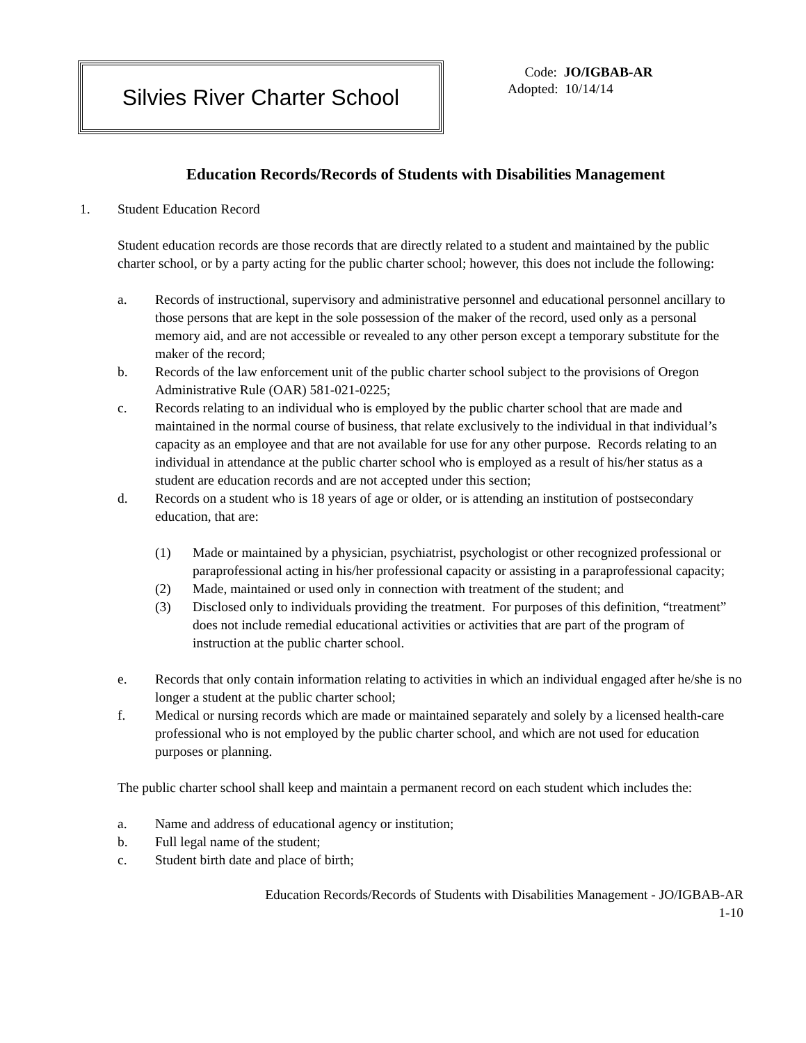Silvies River Charter School
Code: JO/IGBAB-AR
Adopted: 10/14/14
Education Records/Records of Students with Disabilities Management
1. Student Education Record
Student education records are those records that are directly related to a student and maintained by the public charter school, or by a party acting for the public charter school; however, this does not include the following:
a. Records of instructional, supervisory and administrative personnel and educational personnel ancillary to those persons that are kept in the sole possession of the maker of the record, used only as a personal memory aid, and are not accessible or revealed to any other person except a temporary substitute for the maker of the record;
b. Records of the law enforcement unit of the public charter school subject to the provisions of Oregon Administrative Rule (OAR) 581-021-0225;
c. Records relating to an individual who is employed by the public charter school that are made and maintained in the normal course of business, that relate exclusively to the individual in that individual’s capacity as an employee and that are not available for use for any other purpose. Records relating to an individual in attendance at the public charter school who is employed as a result of his/her status as a student are education records and are not accepted under this section;
d. Records on a student who is 18 years of age or older, or is attending an institution of postsecondary education, that are:
(1) Made or maintained by a physician, psychiatrist, psychologist or other recognized professional or paraprofessional acting in his/her professional capacity or assisting in a paraprofessional capacity;
(2) Made, maintained or used only in connection with treatment of the student; and
(3) Disclosed only to individuals providing the treatment. For purposes of this definition, “treatment” does not include remedial educational activities or activities that are part of the program of instruction at the public charter school.
e. Records that only contain information relating to activities in which an individual engaged after he/she is no longer a student at the public charter school;
f. Medical or nursing records which are made or maintained separately and solely by a licensed health-care professional who is not employed by the public charter school, and which are not used for education purposes or planning.
The public charter school shall keep and maintain a permanent record on each student which includes the:
a. Name and address of educational agency or institution;
b. Full legal name of the student;
c. Student birth date and place of birth;
Education Records/Records of Students with Disabilities Management - JO/IGBAB-AR
1-10